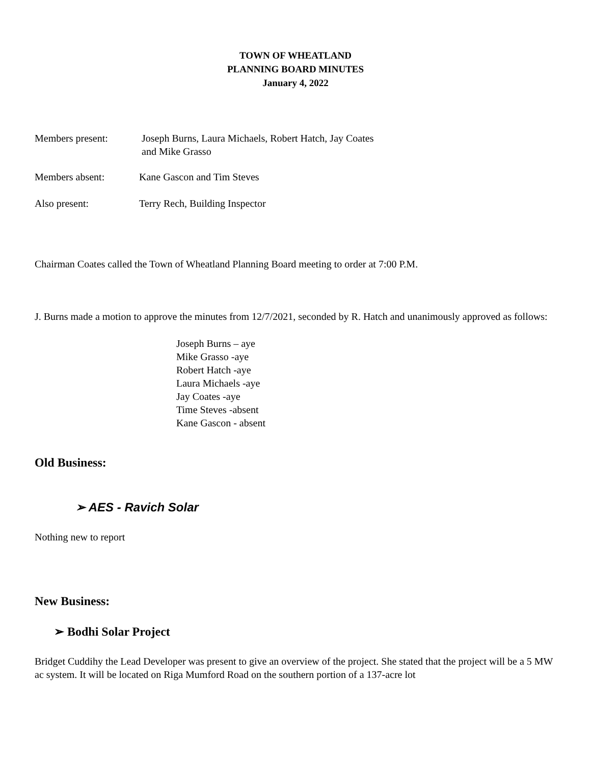TOWN OF WHEATLAND
PLANNING BOARD MINUTES
January 4, 2022
Members present: Joseph Burns, Laura Michaels, Robert Hatch, Jay Coates
and Mike Grasso
Members absent: Kane Gascon and Tim Steves
Also present: Terry Rech, Building Inspector
Chairman Coates called the Town of Wheatland Planning Board meeting to order at 7:00 P.M.
J. Burns made a motion to approve the minutes from 12/7/2021, seconded by R. Hatch and unanimously approved as follows:
Joseph Burns – aye
Mike Grasso -aye
Robert Hatch -aye
Laura Michaels -aye
Jay Coates -aye
Time Steves -absent
Kane Gascon - absent
Old Business:
➢ AES - Ravich Solar
Nothing new to report
New Business:
➢ Bodhi Solar Project
Bridget Cuddihy the Lead Developer was present to give an overview of the project. She stated that the project will be a 5 MW ac system. It will be located on Riga Mumford Road on the southern portion of a 137-acre lot